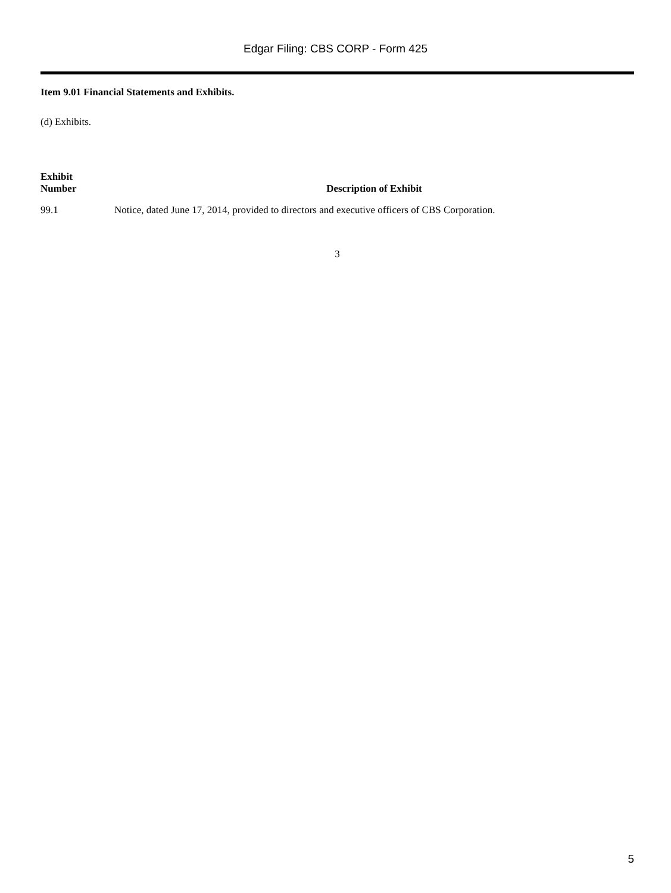Edgar Filing: CBS CORP - Form 425
Item 9.01 Financial Statements and Exhibits.
(d) Exhibits.
| Exhibit Number | Description of Exhibit |
| --- | --- |
| 99.1 | Notice, dated June 17, 2014, provided to directors and executive officers of CBS Corporation. |
3
5